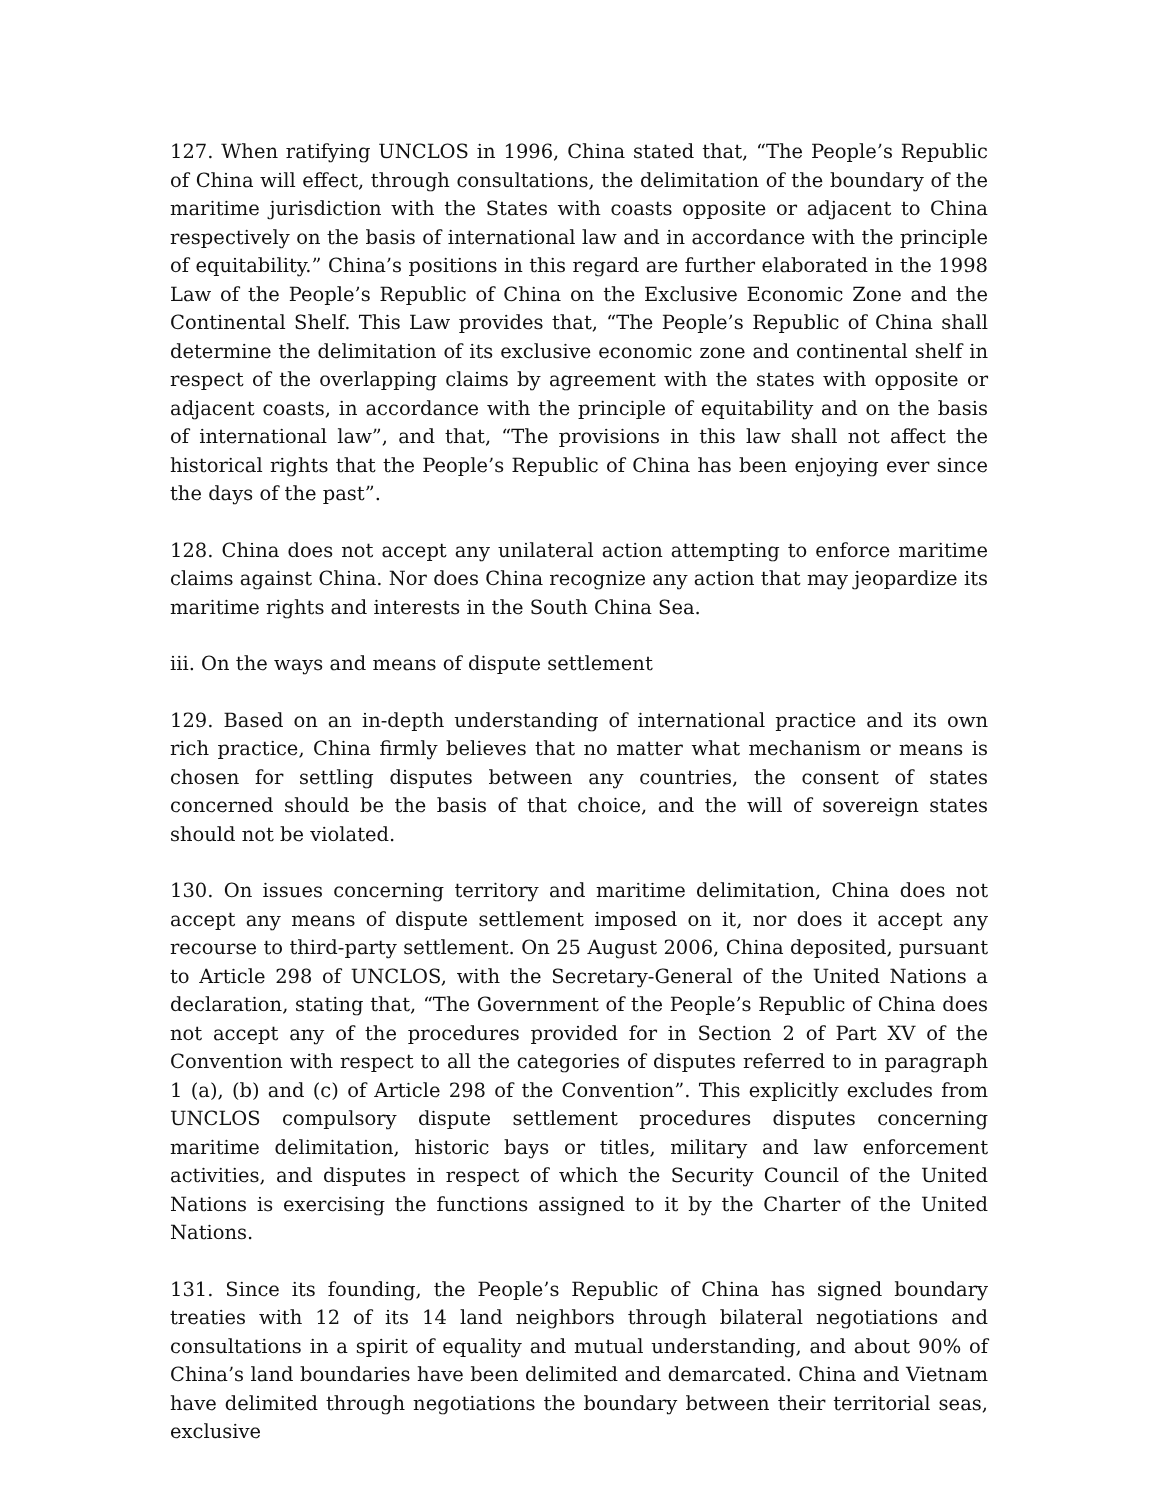127. When ratifying UNCLOS in 1996, China stated that, “The People’s Republic of China will effect, through consultations, the delimitation of the boundary of the maritime jurisdiction with the States with coasts opposite or adjacent to China respectively on the basis of international law and in accordance with the principle of equitability.” China’s positions in this regard are further elaborated in the 1998 Law of the People’s Republic of China on the Exclusive Economic Zone and the Continental Shelf. This Law provides that, “The People’s Republic of China shall determine the delimitation of its exclusive economic zone and continental shelf in respect of the overlapping claims by agreement with the states with opposite or adjacent coasts, in accordance with the principle of equitability and on the basis of international law”, and that, “The provisions in this law shall not affect the historical rights that the People’s Republic of China has been enjoying ever since the days of the past”.
128. China does not accept any unilateral action attempting to enforce maritime claims against China. Nor does China recognize any action that may jeopardize its maritime rights and interests in the South China Sea.
iii. On the ways and means of dispute settlement
129. Based on an in-depth understanding of international practice and its own rich practice, China firmly believes that no matter what mechanism or means is chosen for settling disputes between any countries, the consent of states concerned should be the basis of that choice, and the will of sovereign states should not be violated.
130. On issues concerning territory and maritime delimitation, China does not accept any means of dispute settlement imposed on it, nor does it accept any recourse to third-party settlement. On 25 August 2006, China deposited, pursuant to Article 298 of UNCLOS, with the Secretary-General of the United Nations a declaration, stating that, “The Government of the People’s Republic of China does not accept any of the procedures provided for in Section 2 of Part XV of the Convention with respect to all the categories of disputes referred to in paragraph 1 (a), (b) and (c) of Article 298 of the Convention”. This explicitly excludes from UNCLOS compulsory dispute settlement procedures disputes concerning maritime delimitation, historic bays or titles, military and law enforcement activities, and disputes in respect of which the Security Council of the United Nations is exercising the functions assigned to it by the Charter of the United Nations.
131. Since its founding, the People’s Republic of China has signed boundary treaties with 12 of its 14 land neighbors through bilateral negotiations and consultations in a spirit of equality and mutual understanding, and about 90% of China’s land boundaries have been delimited and demarcated. China and Vietnam have delimited through negotiations the boundary between their territorial seas, exclusive